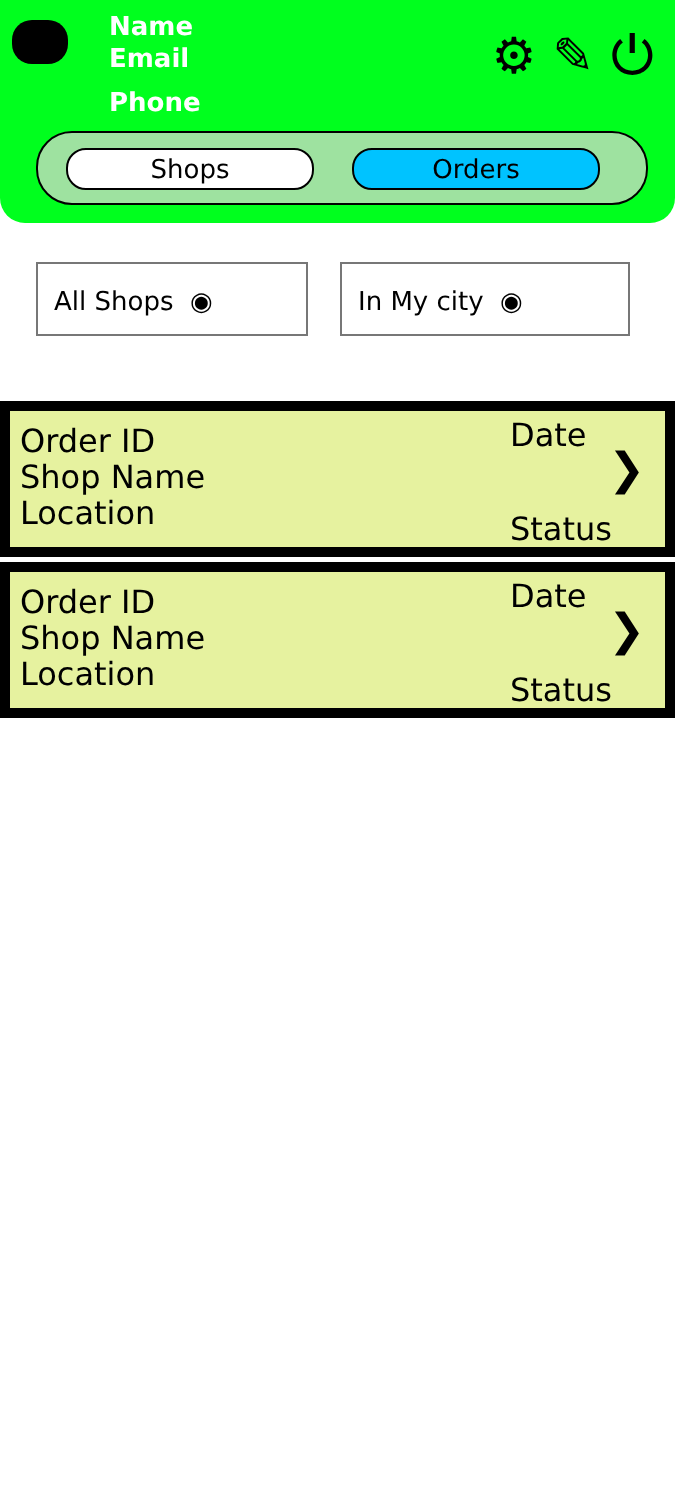Name
Email
Phone
⚙ ✎ ⏻
Shops Orders
All Shops ◉ In My city ◉
Order ID
Shop Name
Location
Date
Status
❯
Order ID
Shop Name
Location
Date
Status
❯